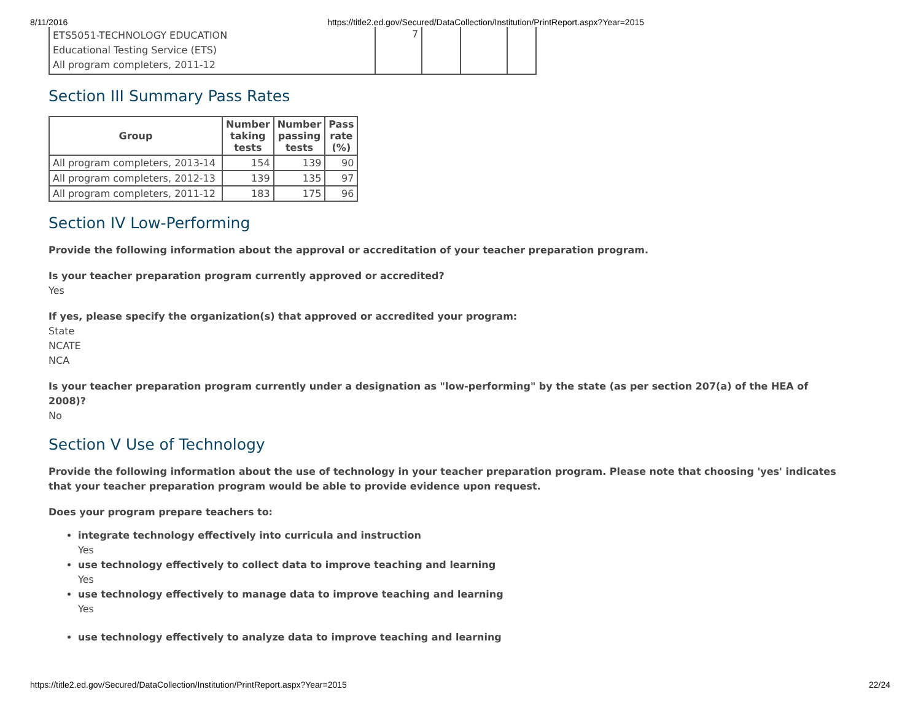8/11/2016 https://title2.ed.gov/Secured/DataCollection/Institution/PrintReport.aspx?Year=2015
| ETS5051-TECHNOLOGY EDUCATION Educational Testing Service (ETS) All program completers, 2011-12 | 7 | | | |
Section III Summary Pass Rates
| Group | Number taking tests | Number passing tests | Pass rate (%) |
| --- | --- | --- | --- |
| All program completers, 2013-14 | 154 | 139 | 90 |
| All program completers, 2012-13 | 139 | 135 | 97 |
| All program completers, 2011-12 | 183 | 175 | 96 |
Section IV Low-Performing
Provide the following information about the approval or accreditation of your teacher preparation program.
Is your teacher preparation program currently approved or accredited?
Yes
If yes, please specify the organization(s) that approved or accredited your program:
State
NCATE
NCA
Is your teacher preparation program currently under a designation as "low-performing" by the state (as per section 207(a) of the HEA of 2008)?
No
Section V Use of Technology
Provide the following information about the use of technology in your teacher preparation program. Please note that choosing 'yes' indicates that your teacher preparation program would be able to provide evidence upon request.
Does your program prepare teachers to:
integrate technology effectively into curricula and instruction
Yes
use technology effectively to collect data to improve teaching and learning
Yes
use technology effectively to manage data to improve teaching and learning
Yes
use technology effectively to analyze data to improve teaching and learning
https://title2.ed.gov/Secured/DataCollection/Institution/PrintReport.aspx?Year=2015 22/24